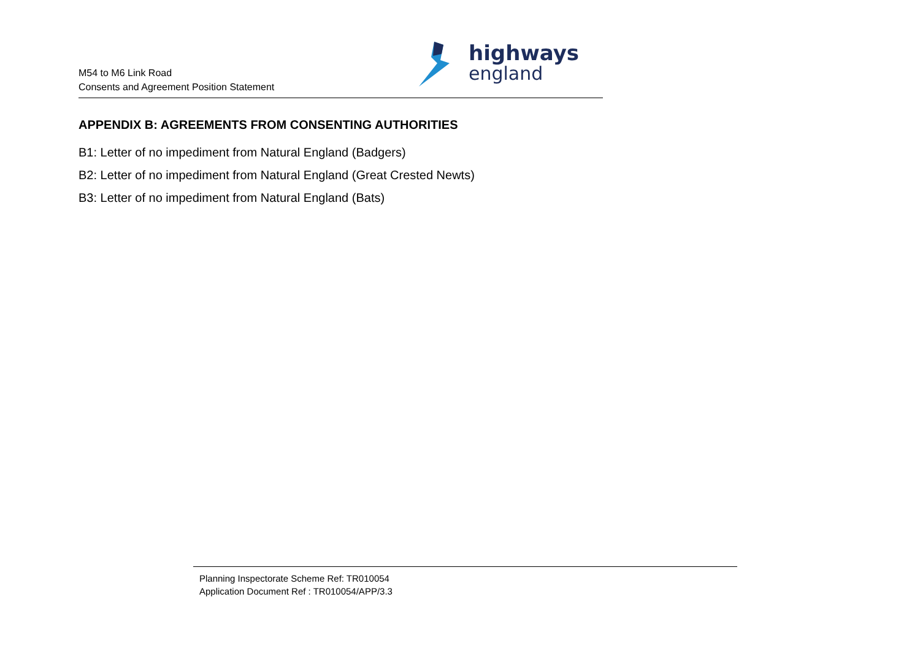M54 to M6 Link Road
Consents and Agreement Position Statement
highways
england
APPENDIX B: AGREEMENTS FROM CONSENTING AUTHORITIES
B1: Letter of no impediment from Natural England (Badgers)
B2: Letter of no impediment from Natural England (Great Crested Newts)
B3: Letter of no impediment from Natural England (Bats)
Planning Inspectorate Scheme Ref: TR010054
Application Document Ref : TR010054/APP/3.3